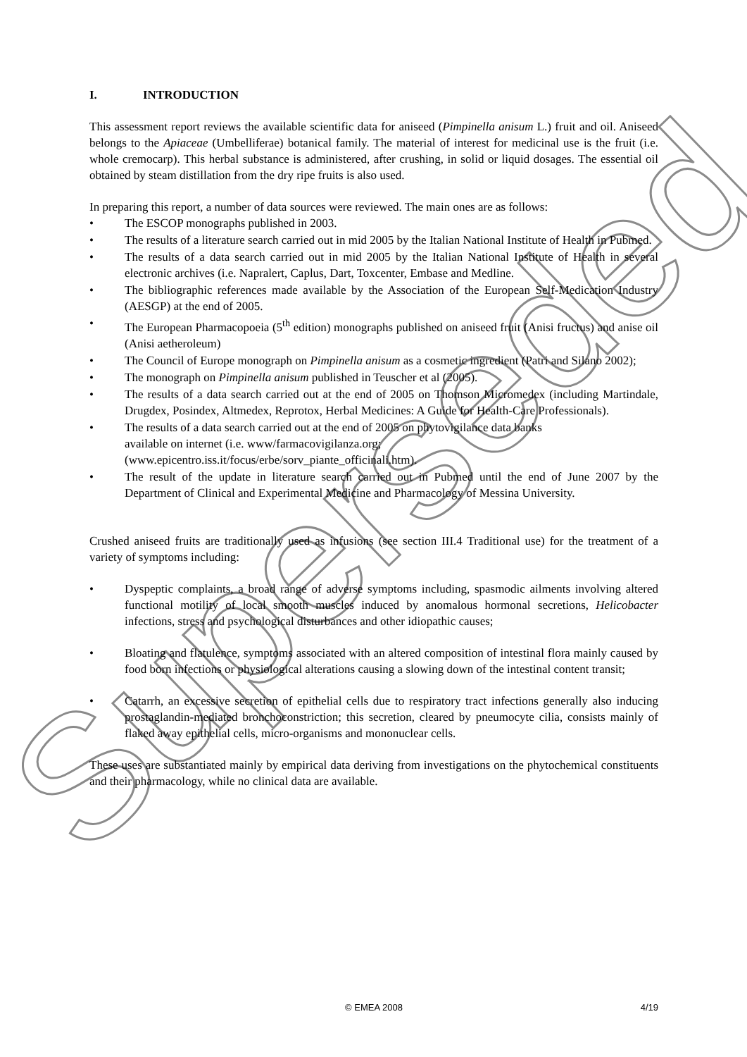Superseded
I. INTRODUCTION
This assessment report reviews the available scientific data for aniseed (Pimpinella anisum L.) fruit and oil. Aniseed belongs to the Apiaceae (Umbelliferae) botanical family. The material of interest for medicinal use is the fruit (i.e. whole cremocarp). This herbal substance is administered, after crushing, in solid or liquid dosages. The essential oil obtained by steam distillation from the dry ripe fruits is also used.
In preparing this report, a number of data sources were reviewed. The main ones are as follows:
• The ESCOP monographs published in 2003.
• The results of a literature search carried out in mid 2005 by the Italian National Institute of Health in Pubmed.
• The results of a data search carried out in mid 2005 by the Italian National Institute of Health in several electronic archives (i.e. Napralert, Caplus, Dart, Toxcenter, Embase and Medline.
• The bibliographic references made available by the Association of the European Self-Medication Industry (AESGP) at the end of 2005.
• The European Pharmacopoeia (5<sup>th</sup> edition) monographs published on aniseed fruit (Anisi fructus) and anise oil (Anisi aetheroleum)
• The Council of Europe monograph on Pimpinella anisum as a cosmetic ingredient (Patri and Silano 2002);
• The monograph on Pimpinella anisum published in Teuscher et al (2005).
• The results of a data search carried out at the end of 2005 on Thomson Micromedex (including Martindale, Drugdex, Posindex, Altmedex, Reprotox, Herbal Medicines: A Guide for Health-Care Professionals).
• The results of a data search carried out at the end of 2005 on phytovigilance data banks
available on internet (i.e. www/farmacovigilanza.org;
(www.epicentro.iss.it/focus/erbe/sorv_piante_officinali.htm).
• The result of the update in literature search carried out in Pubmed until the end of June 2007 by the Department of Clinical and Experimental Medicine and Pharmacology of Messina University.
Crushed aniseed fruits are traditionally used as infusions (see section III.4 Traditional use) for the treatment of a variety of symptoms including:
• Dyspeptic complaints, a broad range of adverse symptoms including, spasmodic ailments involving altered functional motility of local smooth muscles induced by anomalous hormonal secretions, Helicobacter infections, stress and psychological disturbances and other idiopathic causes;
• Bloating and flatulence, symptoms associated with an altered composition of intestinal flora mainly caused by food born infections or physiological alterations causing a slowing down of the intestinal content transit;
• Catarrh, an excessive secretion of epithelial cells due to respiratory tract infections generally also inducing prostaglandin-mediated bronchoconstriction; this secretion, cleared by pneumocyte cilia, consists mainly of flaked away epithelial cells, micro-organisms and mononuclear cells.
These uses are substantiated mainly by empirical data deriving from investigations on the phytochemical constituents and their pharmacology, while no clinical data are available.
© EMEA 2008
4/19